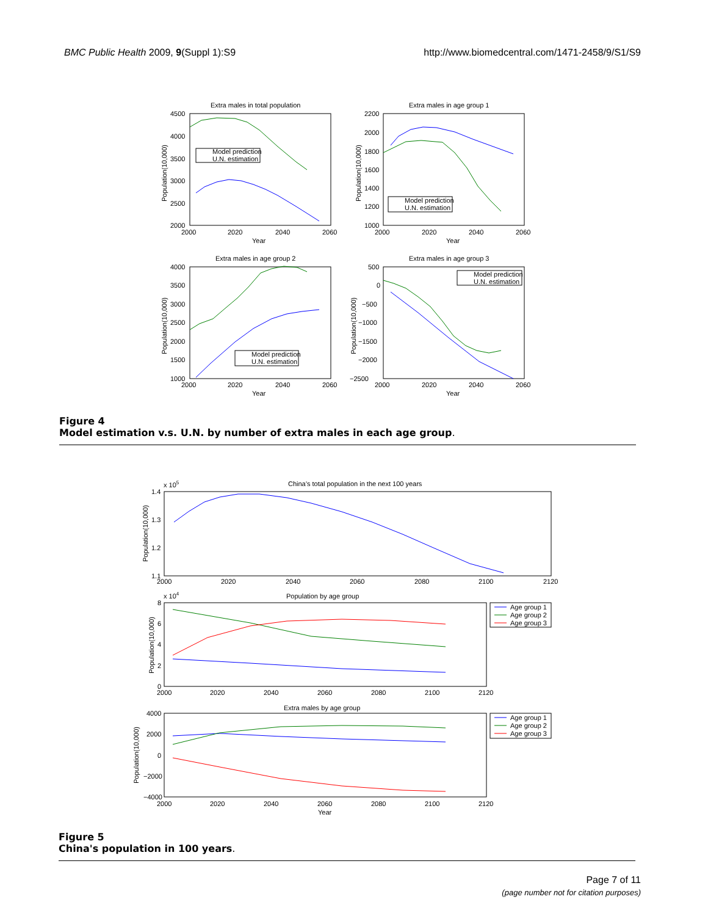BMC Public Health 2009, 9(Suppl 1):S9 http://www.biomedcentral.com/1471-2458/9/S1/S9
Extra males in total population
4500
4000
3500
3000
2500
2000
2000
2020
2040
2060
Year
Population(10,000)
Model prediction
U.N. estimation
Extra males in age group 1
2200
2000
1800
1600
1400
1200
1000
2000
2020
2040
2060
Year
Population(10,000)
Model prediction
U.N. estimation
Extra males in age group 2
4000
3500
3000
2500
2000
1500
1000
2000
2020
2040
2060
Year
Population(10,000)
Model prediction
U.N. estimation
Extra males in age group 3
500
0
−500
−1000
−1500
−2000
−2500
2000
2020
2040
2060
Year
Population(10,000)
Model prediction
U.N. estimation
Figure 4
Model estimation v.s. U.N. by number of extra males in each age group.
x 105
China’s total population in the next 100 years
1.4
1.3
1.2
1.1
2000
2020
2040
2060
2080
2100
2120
Population(10,000)
x 104
Population by age group
8
6
4
2
0
2000
2020
2040
2060
2080
2100
2120
Population(10,000)
Age group 1
Age group 2
Age group 3
Extra males by age group
4000
2000
0
−2000
−4000
2000
2020
2040
2060
2080
2100
2120
Year
Population(10,000)
Age group 1
Age group 2
Age group 3
Figure 5
China's population in 100 years.
Page 7 of 11
(page number not for citation purposes)